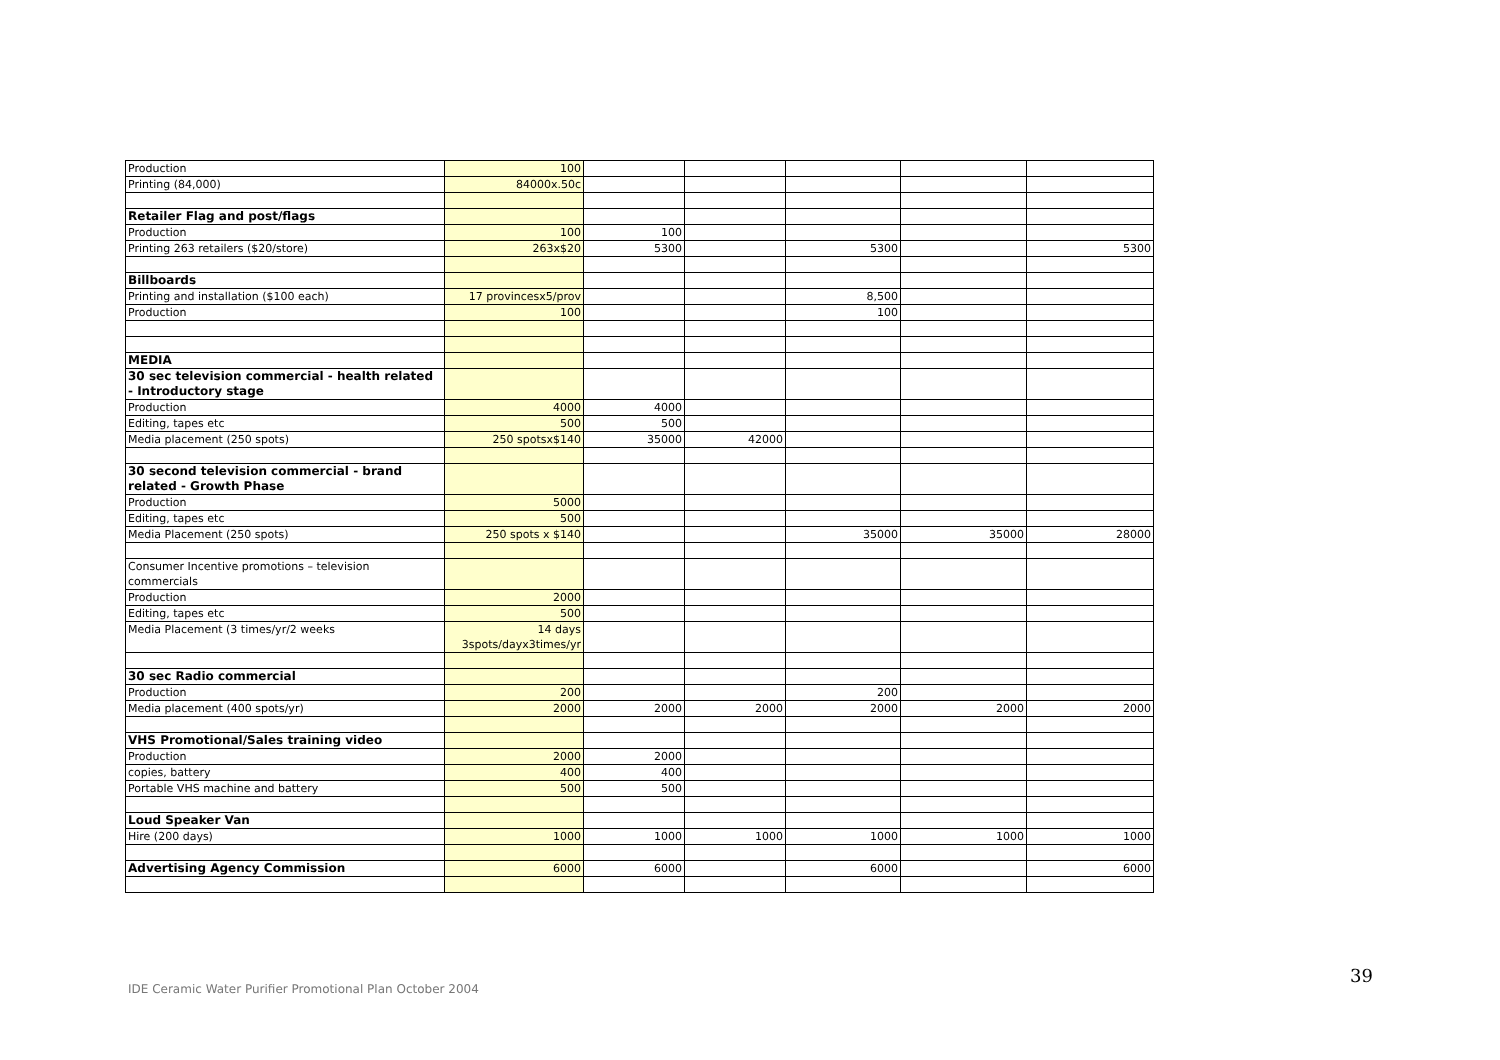| Production | 100 | | | | | |
| Printing (84,000) | 84000x.50c | | | | | |
| Retailer Flag and post/flags | | | | | | |
| Production | 100 | 100 | | | | |
| Printing 263 retailers ($20/store) | 263x$20 | 5300 | | 5300 | | 5300 |
| Billboards | | | | | | |
| Printing and installation ($100 each) | 17 provincesx5/prov | | | 8,500 | | |
| Production | 100 | | | 100 | | |
| MEDIA | | | | | | |
| 30 sec television commercial - health related - Introductory stage | | | | | | |
| Production | 4000 | 4000 | | | | |
| Editing, tapes etc | 500 | 500 | | | | |
| Media placement (250 spots) | 250 spotsx$140 | 35000 | 42000 | | | |
| 30 second television commercial - brand related - Growth Phase | | | | | | |
| Production | 5000 | | | | | |
| Editing, tapes etc | 500 | | | | | |
| Media Placement (250 spots) | 250 spots x $140 | | | 35000 | 35000 | 28000 |
| Consumer Incentive promotions – television commercials | | | | | | |
| Production | 2000 | | | | | |
| Editing, tapes etc | 500 | | | | | |
| Media Placement (3 times/yr/2 weeks | 14 days 3spots/dayx3times/yr | | | | | |
| 30 sec Radio commercial | | | | | | |
| Production | 200 | | | 200 | | |
| Media placement (400 spots/yr) | 2000 | 2000 | 2000 | 2000 | 2000 | 2000 |
| VHS Promotional/Sales training video | | | | | | |
| Production | 2000 | 2000 | | | | |
| copies, battery | 400 | 400 | | | | |
| Portable VHS machine and battery | 500 | 500 | | | | |
| Loud Speaker Van | | | | | | |
| Hire (200 days) | 1000 | 1000 | 1000 | 1000 | 1000 | 1000 |
| Advertising Agency Commission | 6000 | 6000 | | 6000 | | 6000 |
IDE Ceramic Water Purifier Promotional Plan October 2004
39